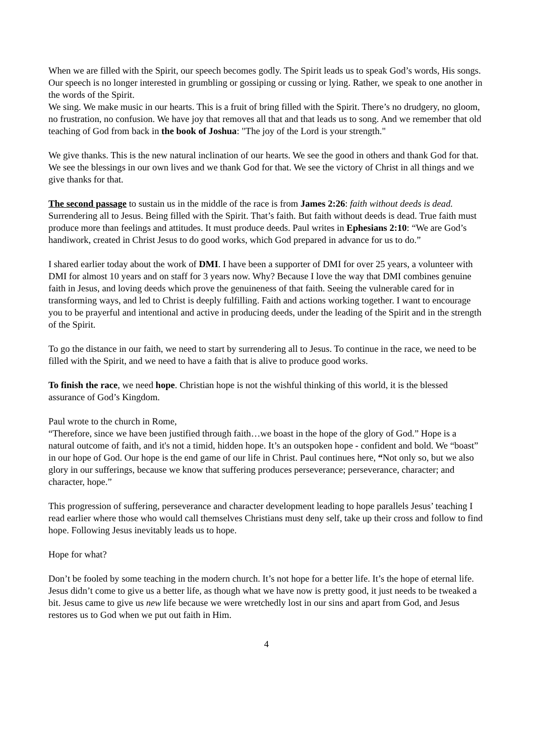When we are filled with the Spirit, our speech becomes godly. The Spirit leads us to speak God’s words, His songs. Our speech is no longer interested in grumbling or gossiping or cussing or lying. Rather, we speak to one another in the words of the Spirit.
We sing. We make music in our hearts. This is a fruit of bring filled with the Spirit. There’s no drudgery, no gloom, no frustration, no confusion. We have joy that removes all that and that leads us to song. And we remember that old teaching of God from back in the book of Joshua: "The joy of the Lord is your strength."
We give thanks. This is the new natural inclination of our hearts. We see the good in others and thank God for that. We see the blessings in our own lives and we thank God for that. We see the victory of Christ in all things and we give thanks for that.
The second passage to sustain us in the middle of the race is from James 2:26: faith without deeds is dead.
Surrendering all to Jesus. Being filled with the Spirit. That’s faith. But faith without deeds is dead. True faith must produce more than feelings and attitudes. It must produce deeds. Paul writes in Ephesians 2:10: “We are God’s handiwork, created in Christ Jesus to do good works, which God prepared in advance for us to do.”
I shared earlier today about the work of DMI. I have been a supporter of DMI for over 25 years, a volunteer with DMI for almost 10 years and on staff for 3 years now. Why? Because I love the way that DMI combines genuine faith in Jesus, and loving deeds which prove the genuineness of that faith. Seeing the vulnerable cared for in transforming ways, and led to Christ is deeply fulfilling. Faith and actions working together. I want to encourage you to be prayerful and intentional and active in producing deeds, under the leading of the Spirit and in the strength of the Spirit.
To go the distance in our faith, we need to start by surrendering all to Jesus. To continue in the race, we need to be filled with the Spirit, and we need to have a faith that is alive to produce good works.
To finish the race, we need hope. Christian hope is not the wishful thinking of this world, it is the blessed assurance of God’s Kingdom.
Paul wrote to the church in Rome,
“Therefore, since we have been justified through faith…we boast in the hope of the glory of God.” Hope is a natural outcome of faith, and it's not a timid, hidden hope. It’s an outspoken hope - confident and bold. We “boast” in our hope of God. Our hope is the end game of our life in Christ. Paul continues here, “Not only so, but we also glory in our sufferings, because we know that suffering produces perseverance; perseverance, character; and character, hope.”
This progression of suffering, perseverance and character development leading to hope parallels Jesus’ teaching I read earlier where those who would call themselves Christians must deny self, take up their cross and follow to find hope. Following Jesus inevitably leads us to hope.
Hope for what?
Don’t be fooled by some teaching in the modern church. It’s not hope for a better life. It’s the hope of eternal life. Jesus didn’t come to give us a better life, as though what we have now is pretty good, it just needs to be tweaked a bit. Jesus came to give us new life because we were wretchedly lost in our sins and apart from God, and Jesus restores us to God when we put out faith in Him.
4